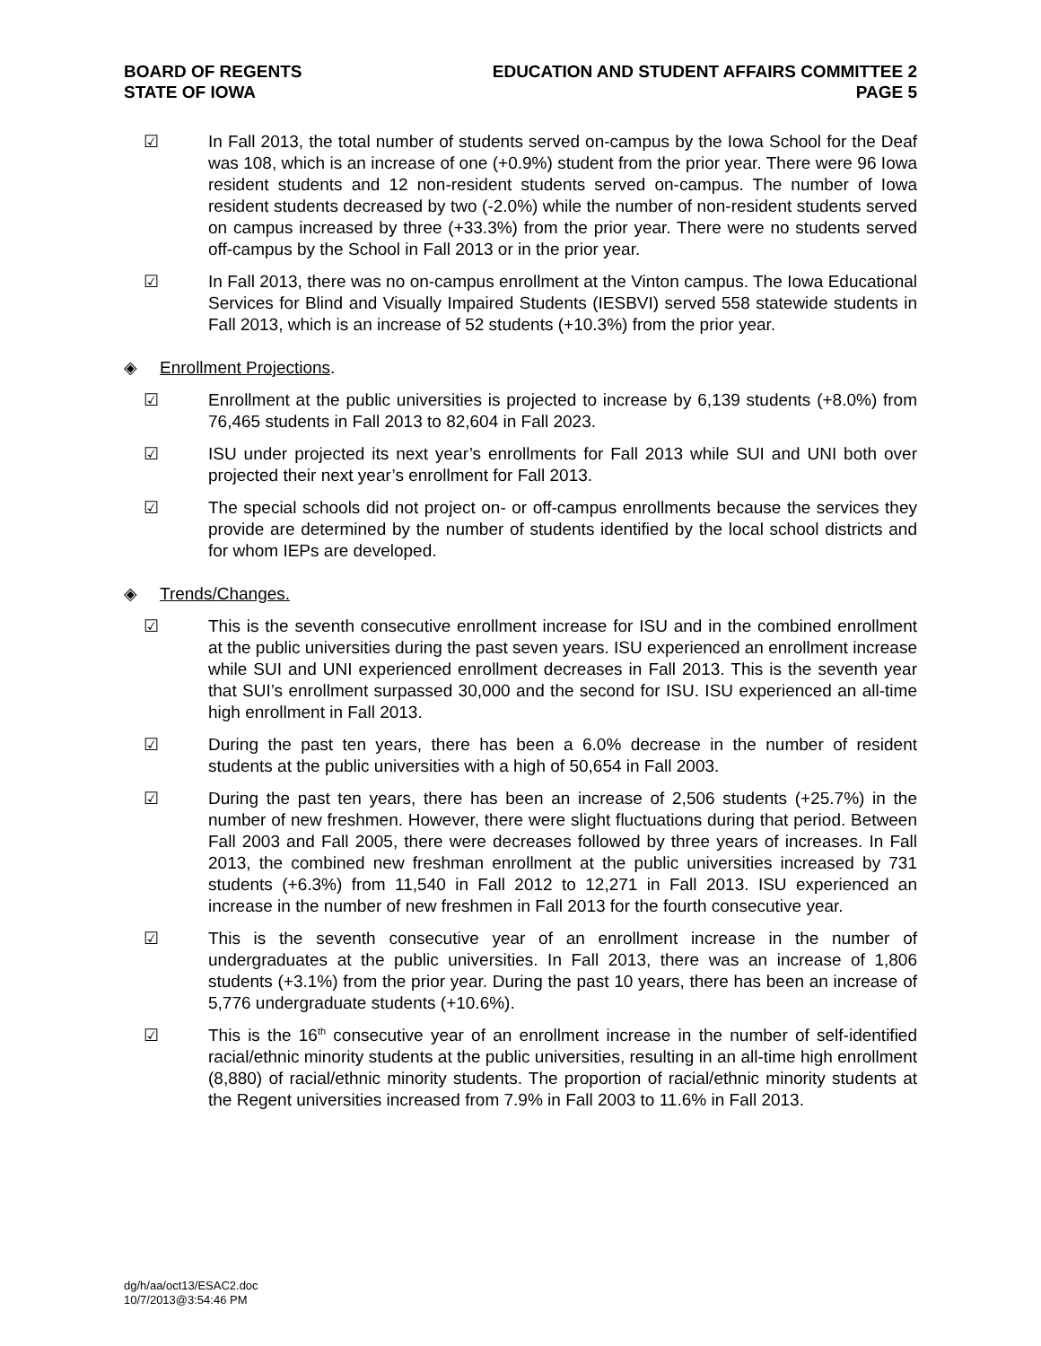BOARD OF REGENTS
STATE OF IOWA
EDUCATION AND STUDENT AFFAIRS COMMITTEE 2
PAGE 5
☑ In Fall 2013, the total number of students served on-campus by the Iowa School for the Deaf was 108, which is an increase of one (+0.9%) student from the prior year. There were 96 Iowa resident students and 12 non-resident students served on-campus. The number of Iowa resident students decreased by two (-2.0%) while the number of non-resident students served on campus increased by three (+33.3%) from the prior year. There were no students served off-campus by the School in Fall 2013 or in the prior year.
☑ In Fall 2013, there was no on-campus enrollment at the Vinton campus. The Iowa Educational Services for Blind and Visually Impaired Students (IESBVI) served 558 statewide students in Fall 2013, which is an increase of 52 students (+10.3%) from the prior year.
◈ Enrollment Projections.
☑ Enrollment at the public universities is projected to increase by 6,139 students (+8.0%) from 76,465 students in Fall 2013 to 82,604 in Fall 2023.
☑ ISU under projected its next year’s enrollments for Fall 2013 while SUI and UNI both over projected their next year’s enrollment for Fall 2013.
☑ The special schools did not project on- or off-campus enrollments because the services they provide are determined by the number of students identified by the local school districts and for whom IEPs are developed.
◈ Trends/Changes.
☑ This is the seventh consecutive enrollment increase for ISU and in the combined enrollment at the public universities during the past seven years. ISU experienced an enrollment increase while SUI and UNI experienced enrollment decreases in Fall 2013. This is the seventh year that SUI’s enrollment surpassed 30,000 and the second for ISU. ISU experienced an all-time high enrollment in Fall 2013.
☑ During the past ten years, there has been a 6.0% decrease in the number of resident students at the public universities with a high of 50,654 in Fall 2003.
☑ During the past ten years, there has been an increase of 2,506 students (+25.7%) in the number of new freshmen. However, there were slight fluctuations during that period. Between Fall 2003 and Fall 2005, there were decreases followed by three years of increases. In Fall 2013, the combined new freshman enrollment at the public universities increased by 731 students (+6.3%) from 11,540 in Fall 2012 to 12,271 in Fall 2013. ISU experienced an increase in the number of new freshmen in Fall 2013 for the fourth consecutive year.
☑ This is the seventh consecutive year of an enrollment increase in the number of undergraduates at the public universities. In Fall 2013, there was an increase of 1,806 students (+3.1%) from the prior year. During the past 10 years, there has been an increase of 5,776 undergraduate students (+10.6%).
☑ This is the 16<sup>th</sup> consecutive year of an enrollment increase in the number of self-identified racial/ethnic minority students at the public universities, resulting in an all-time high enrollment (8,880) of racial/ethnic minority students. The proportion of racial/ethnic minority students at the Regent universities increased from 7.9% in Fall 2003 to 11.6% in Fall 2013.
dg/h/aa/oct13/ESAC2.doc
10/7/2013@3:54:46 PM